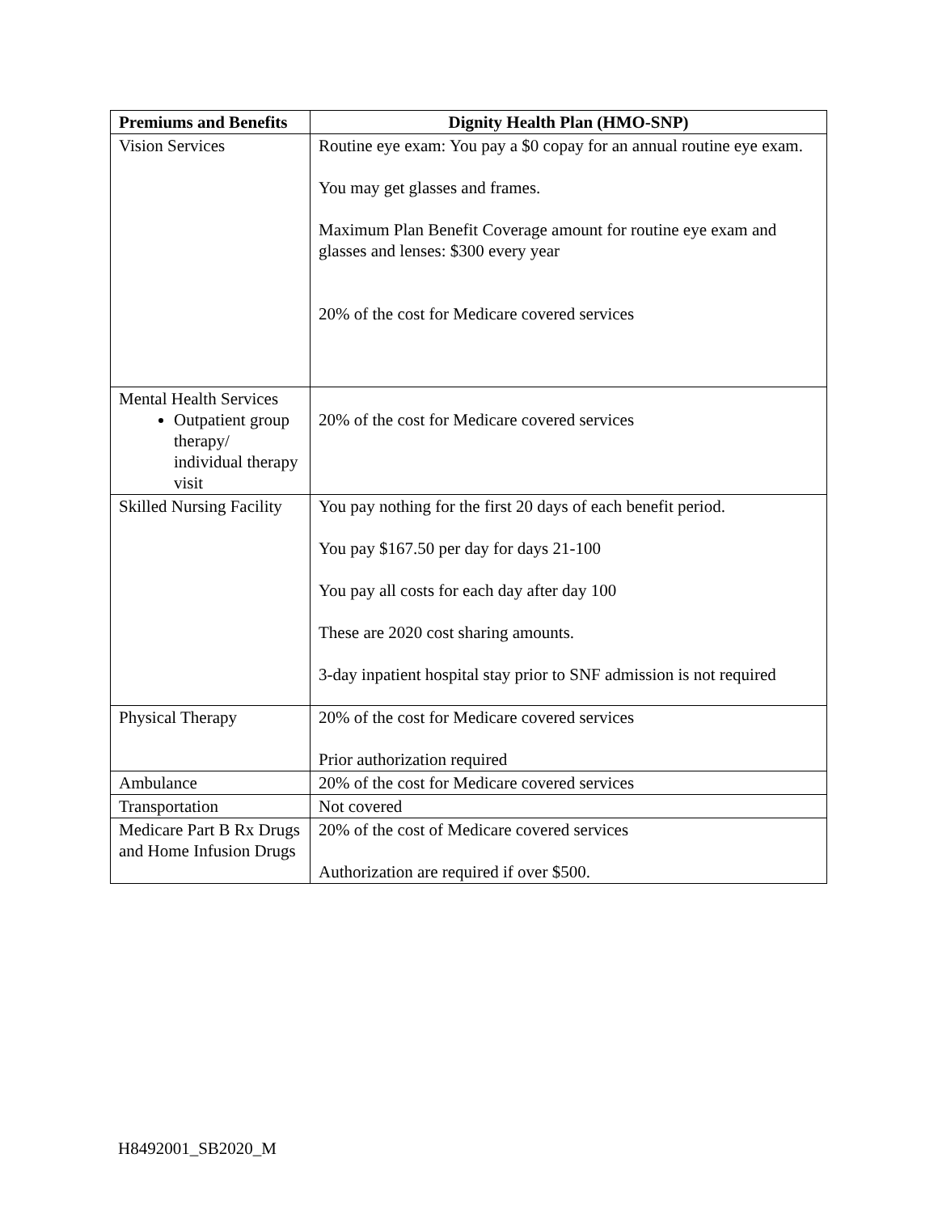| Premiums and Benefits | Dignity Health Plan (HMO-SNP) |
| --- | --- |
| Vision Services | Routine eye exam: You pay a $0 copay for an annual routine eye exam. You may get glasses and frames. Maximum Plan Benefit Coverage amount for routine eye exam and glasses and lenses: $300 every year 20% of the cost for Medicare covered services |
| Mental Health Services Outpatient group therapy/ individual therapy visit | 20% of the cost for Medicare covered services |
| Skilled Nursing Facility | You pay nothing for the first 20 days of each benefit period. You pay $167.50 per day for days 21-100 You pay all costs for each day after day 100 These are 2020 cost sharing amounts. 3-day inpatient hospital stay prior to SNF admission is not required |
| Physical Therapy | 20% of the cost for Medicare covered services Prior authorization required |
| Ambulance | 20% of the cost for Medicare covered services |
| Transportation | Not covered |
| Medicare Part B Rx Drugs and Home Infusion Drugs | 20% of the cost of Medicare covered services Authorization are required if over $500. |
H8492001_SB2020_M